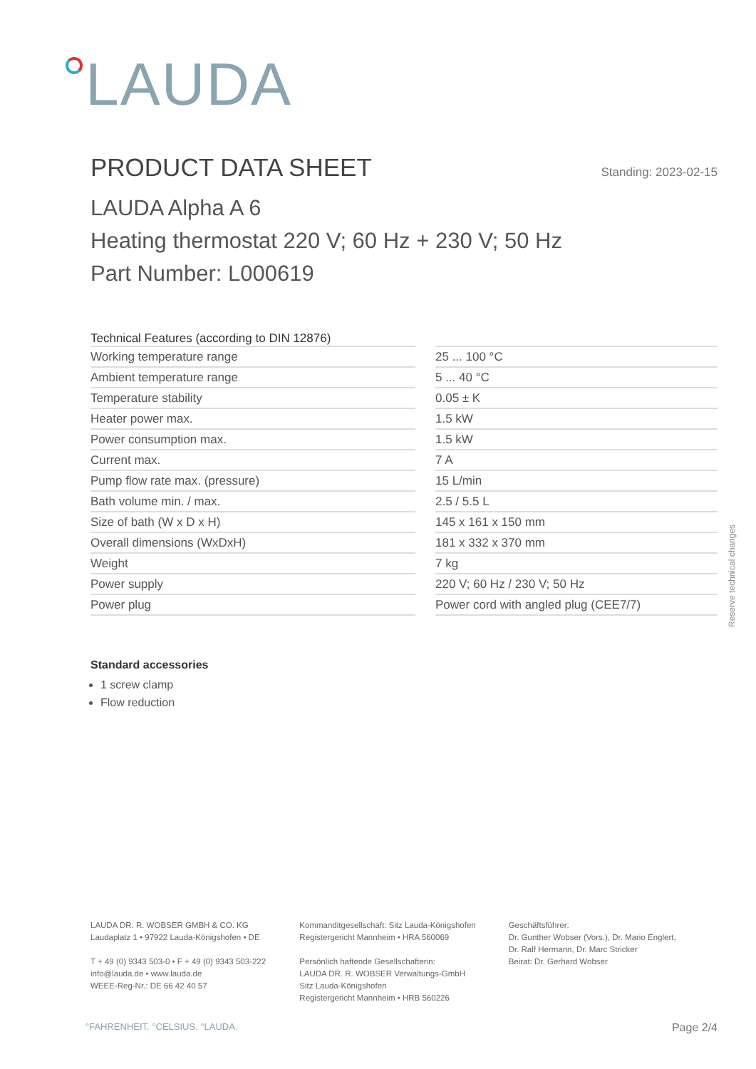LAUDA
PRODUCT DATA SHEET
Standing: 2023-02-15
LAUDA Alpha A 6
Heating thermostat 220 V; 60 Hz + 230 V; 50 Hz
Part Number: L000619
| Technical Features (according to DIN 12876) | |
| --- | --- |
| Working temperature range | 25 ... 100 °C |
| Ambient temperature range | 5 ... 40 °C |
| Temperature stability | 0.05 ± K |
| Heater power max. | 1.5 kW |
| Power consumption max. | 1.5 kW |
| Current max. | 7 A |
| Pump flow rate max. (pressure) | 15 L/min |
| Bath volume min. / max. | 2.5 / 5.5 L |
| Size of bath (W x D x H) | 145 x 161 x 150 mm |
| Overall dimensions (WxDxH) | 181 x 332 x 370 mm |
| Weight | 7 kg |
| Power supply | 220 V; 60 Hz / 230 V; 50 Hz |
| Power plug | Power cord with angled plug (CEE7/7) |
Standard accessories
1 screw clamp
Flow reduction
Reserve technical changes
LAUDA DR. R. WOBSER GMBH & CO. KG
Laudaplatz 1 • 97922 Lauda-Königshofen • DE
T + 49 (0) 9343 503-0 • F + 49 (0) 9343 503-222
info@lauda.de • www.lauda.de
WEEE-Reg-Nr.: DE 66 42 40 57
Kommanditgesellschaft: Sitz Lauda-Königshofen
Registergericht Mannheim • HRA 560069
Persönlich haftende Gesellschafterin:
LAUDA DR. R. WOBSER Verwaltungs-GmbH
Sitz Lauda-Königshofen
Registergericht Mannheim • HRB 560226
Geschäftsführer:
Dr. Gunther Wobser (Vors.), Dr. Mario Englert,
Dr. Ralf Hermann, Dr. Marc Stricker
Beirat: Dr. Gerhard Wobser
°FAHRENHEIT. °CELSIUS. °LAUDA. Page 2/4